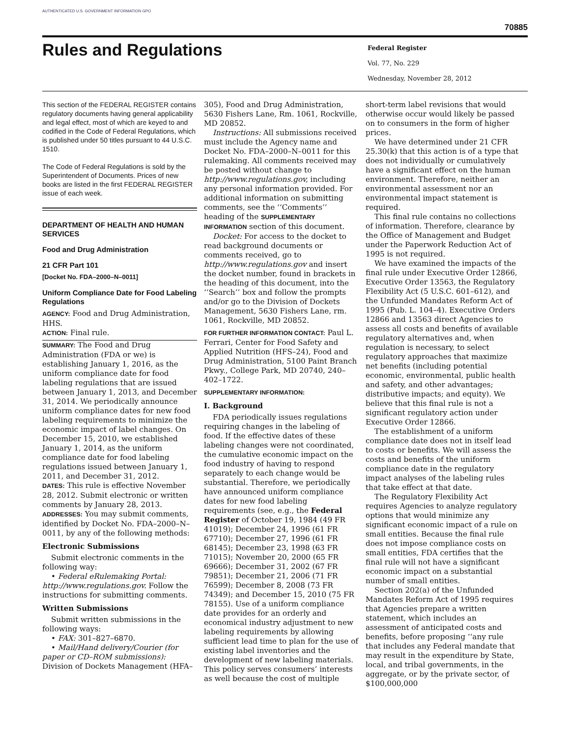AUTHENTICATED U.S. GOVERNMENT INFORMATION GPO
70885
Rules and Regulations
Federal Register
Vol. 77, No. 229
Wednesday, November 28, 2012
This section of the FEDERAL REGISTER contains regulatory documents having general applicability and legal effect, most of which are keyed to and codified in the Code of Federal Regulations, which is published under 50 titles pursuant to 44 U.S.C. 1510.
The Code of Federal Regulations is sold by the Superintendent of Documents. Prices of new books are listed in the first FEDERAL REGISTER issue of each week.
DEPARTMENT OF HEALTH AND HUMAN SERVICES
Food and Drug Administration
21 CFR Part 101
[Docket No. FDA–2000–N–0011]
Uniform Compliance Date for Food Labeling Regulations
AGENCY: Food and Drug Administration, HHS.
ACTION: Final rule.
SUMMARY: The Food and Drug Administration (FDA or we) is establishing January 1, 2016, as the uniform compliance date for food labeling regulations that are issued between January 1, 2013, and December 31, 2014. We periodically announce uniform compliance dates for new food labeling requirements to minimize the economic impact of label changes. On December 15, 2010, we established January 1, 2014, as the uniform compliance date for food labeling regulations issued between January 1, 2011, and December 31, 2012.
DATES: This rule is effective November 28, 2012. Submit electronic or written comments by January 28, 2013.
ADDRESSES: You may submit comments, identified by Docket No. FDA–2000–N–0011, by any of the following methods:
Electronic Submissions
Submit electronic comments in the following way:
• Federal eRulemaking Portal: http://www.regulations.gov. Follow the instructions for submitting comments.
Written Submissions
Submit written submissions in the following ways:
• FAX: 301–827–6870.
• Mail/Hand delivery/Courier (for paper or CD–ROM submissions): Division of Dockets Management (HFA–
305), Food and Drug Administration, 5630 Fishers Lane, Rm. 1061, Rockville, MD 20852.
Instructions: All submissions received must include the Agency name and Docket No. FDA–2000–N–0011 for this rulemaking. All comments received may be posted without change to http://www.regulations.gov, including any personal information provided. For additional information on submitting comments, see the ‘‘Comments’’ heading of the SUPPLEMENTARY INFORMATION section of this document.
Docket: For access to the docket to read background documents or comments received, go to http://www.regulations.gov and insert the docket number, found in brackets in the heading of this document, into the ‘‘Search’’ box and follow the prompts and/or go to the Division of Dockets Management, 5630 Fishers Lane, rm. 1061, Rockville, MD 20852.
FOR FURTHER INFORMATION CONTACT: Paul L. Ferrari, Center for Food Safety and Applied Nutrition (HFS–24), Food and Drug Administration, 5100 Paint Branch Pkwy., College Park, MD 20740, 240–402–1722.
SUPPLEMENTARY INFORMATION:
I. Background
FDA periodically issues regulations requiring changes in the labeling of food. If the effective dates of these labeling changes were not coordinated, the cumulative economic impact on the food industry of having to respond separately to each change would be substantial. Therefore, we periodically have announced uniform compliance dates for new food labeling requirements (see, e.g., the Federal Register of October 19, 1984 (49 FR 41019); December 24, 1996 (61 FR 67710); December 27, 1996 (61 FR 68145); December 23, 1998 (63 FR 71015); November 20, 2000 (65 FR 69666); December 31, 2002 (67 FR 79851); December 21, 2006 (71 FR 76599); December 8, 2008 (73 FR 74349); and December 15, 2010 (75 FR 78155). Use of a uniform compliance date provides for an orderly and economical industry adjustment to new labeling requirements by allowing sufficient lead time to plan for the use of existing label inventories and the development of new labeling materials. This policy serves consumers’ interests as well because the cost of multiple
short-term label revisions that would otherwise occur would likely be passed on to consumers in the form of higher prices.
We have determined under 21 CFR 25.30(k) that this action is of a type that does not individually or cumulatively have a significant effect on the human environment. Therefore, neither an environmental assessment nor an environmental impact statement is required.
This final rule contains no collections of information. Therefore, clearance by the Office of Management and Budget under the Paperwork Reduction Act of 1995 is not required.
We have examined the impacts of the final rule under Executive Order 12866, Executive Order 13563, the Regulatory Flexibility Act (5 U.S.C. 601–612), and the Unfunded Mandates Reform Act of 1995 (Pub. L. 104–4). Executive Orders 12866 and 13563 direct Agencies to assess all costs and benefits of available regulatory alternatives and, when regulation is necessary, to select regulatory approaches that maximize net benefits (including potential economic, environmental, public health and safety, and other advantages; distributive impacts; and equity). We believe that this final rule is not a significant regulatory action under Executive Order 12866.
The establishment of a uniform compliance date does not in itself lead to costs or benefits. We will assess the costs and benefits of the uniform compliance date in the regulatory impact analyses of the labeling rules that take effect at that date.
The Regulatory Flexibility Act requires Agencies to analyze regulatory options that would minimize any significant economic impact of a rule on small entities. Because the final rule does not impose compliance costs on small entities, FDA certifies that the final rule will not have a significant economic impact on a substantial number of small entities.
Section 202(a) of the Unfunded Mandates Reform Act of 1995 requires that Agencies prepare a written statement, which includes an assessment of anticipated costs and benefits, before proposing ‘‘any rule that includes any Federal mandate that may result in the expenditure by State, local, and tribal governments, in the aggregate, or by the private sector, of $100,000,000